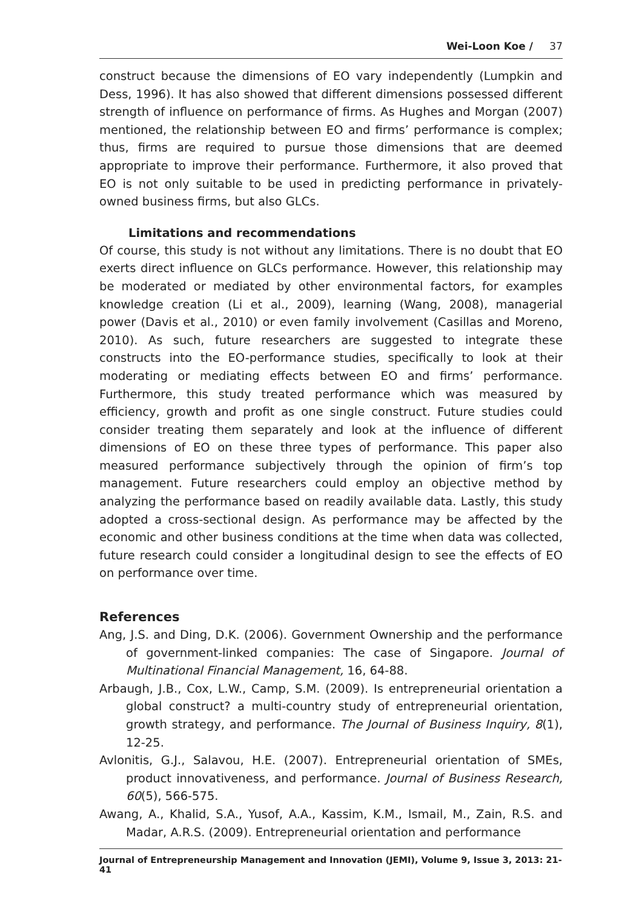Wei-Loon Koe / 37
construct because the dimensions of EO vary independently (Lumpkin and Dess, 1996). It has also showed that different dimensions possessed different strength of influence on performance of firms. As Hughes and Morgan (2007) mentioned, the relationship between EO and firms’ performance is complex; thus, firms are required to pursue those dimensions that are deemed appropriate to improve their performance. Furthermore, it also proved that EO is not only suitable to be used in predicting performance in privately-owned business firms, but also GLCs.
Limitations and recommendations
Of course, this study is not without any limitations. There is no doubt that EO exerts direct influence on GLCs performance. However, this relationship may be moderated or mediated by other environmental factors, for examples knowledge creation (Li et al., 2009), learning (Wang, 2008), managerial power (Davis et al., 2010) or even family involvement (Casillas and Moreno, 2010). As such, future researchers are suggested to integrate these constructs into the EO-performance studies, specifically to look at their moderating or mediating effects between EO and firms’ performance. Furthermore, this study treated performance which was measured by efficiency, growth and profit as one single construct. Future studies could consider treating them separately and look at the influence of different dimensions of EO on these three types of performance. This paper also measured performance subjectively through the opinion of firm’s top management. Future researchers could employ an objective method by analyzing the performance based on readily available data. Lastly, this study adopted a cross-sectional design. As performance may be affected by the economic and other business conditions at the time when data was collected, future research could consider a longitudinal design to see the effects of EO on performance over time.
References
Ang, J.S. and Ding, D.K. (2006). Government Ownership and the performance of government-linked companies: The case of Singapore. Journal of Multinational Financial Management, 16, 64-88.
Arbaugh, J.B., Cox, L.W., Camp, S.M. (2009). Is entrepreneurial orientation a global construct? a multi-country study of entrepreneurial orientation, growth strategy, and performance. The Journal of Business Inquiry, 8(1), 12-25.
Avlonitis, G.J., Salavou, H.E. (2007). Entrepreneurial orientation of SMEs, product innovativeness, and performance. Journal of Business Research, 60(5), 566-575.
Awang, A., Khalid, S.A., Yusof, A.A., Kassim, K.M., Ismail, M., Zain, R.S. and Madar, A.R.S. (2009). Entrepreneurial orientation and performance
Journal of Entrepreneurship Management and Innovation (JEMI), Volume 9, Issue 3, 2013: 21-41